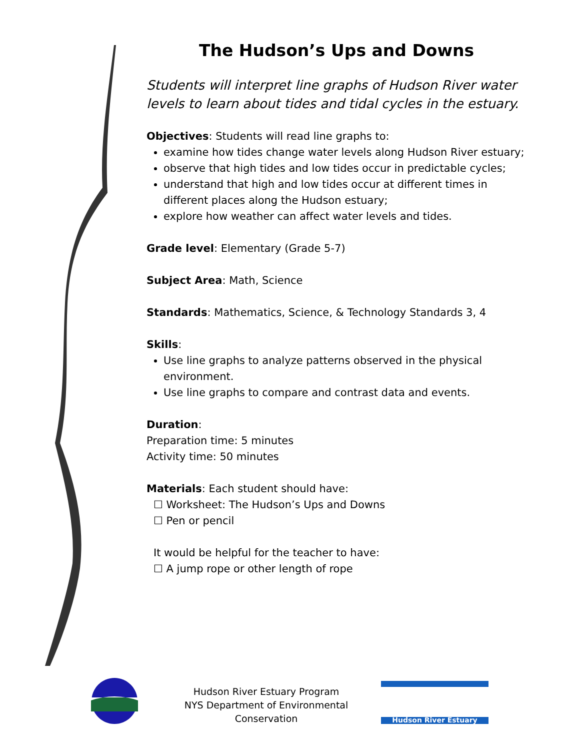The Hudson’s Ups and Downs
Students will interpret line graphs of Hudson River water levels to learn about tides and tidal cycles in the estuary.
Objectives: Students will read line graphs to:
examine how tides change water levels along Hudson River estuary;
observe that high tides and low tides occur in predictable cycles;
understand that high and low tides occur at different times in different places along the Hudson estuary;
explore how weather can affect water levels and tides.
Grade level: Elementary (Grade 5-7)
Subject Area: Math, Science
Standards: Mathematics, Science, & Technology Standards 3, 4
Skills:
Use line graphs to analyze patterns observed in the physical environment.
Use line graphs to compare and contrast data and events.
Duration:
Preparation time: 5 minutes
Activity time: 50 minutes
Materials: Each student should have:
☐ Worksheet: The Hudson’s Ups and Downs
☐ Pen or pencil
It would be helpful for the teacher to have:
☐ A jump rope or other length of rope
Hudson River Estuary Program
NYS Department of Environmental Conservation
Hudson River Estuary